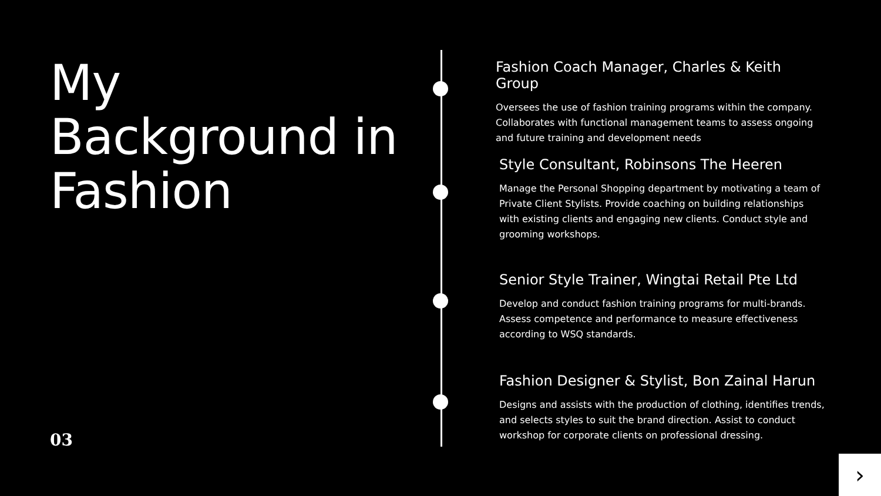My
Background in
Fashion
03
Fashion Coach Manager, Charles & Keith Group
Oversees the use of fashion training programs within the company. Collaborates with functional management teams to assess ongoing and future training and development needs
Style Consultant, Robinsons The Heeren
Manage the Personal Shopping department by motivating a team of Private Client Stylists. Provide coaching on building relationships with existing clients and engaging new clients. Conduct style and grooming workshops.
Senior Style Trainer, Wingtai Retail Pte Ltd
Develop and conduct fashion training programs for multi-brands. Assess competence and performance to measure effectiveness according to WSQ standards.
Fashion Designer & Stylist, Bon Zainal Harun
Designs and assists with the production of clothing, identifies trends, and selects styles to suit the brand direction. Assist to conduct workshop for corporate clients on professional dressing.
›